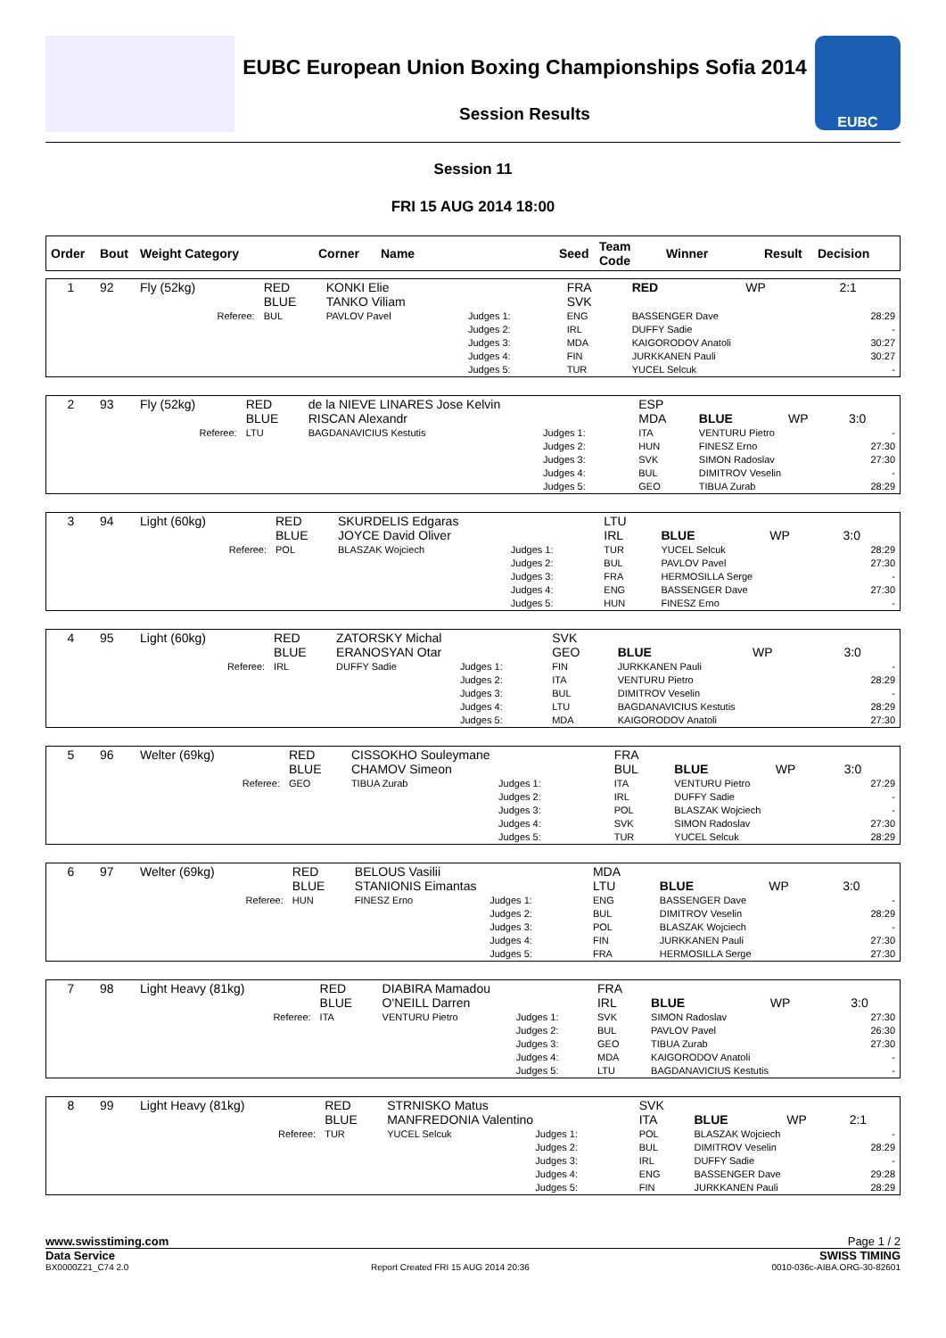EUBC European Union Boxing Championships Sofia 2014
Session Results
EUBC
Session 11
FRI 15 AUG 2014 18:00
| Order | Bout | Weight Category | Corner | Name | Seed | Team Code | Winner | Result | Decision |
| --- | --- | --- | --- | --- | --- | --- | --- | --- | --- |
| 1 | 92 | Fly (52kg) | | RED BLUE | KONKI Elie TANKO Viliam | | FRA SVK | RED | WP | 2:1 | |
| | | | Referee: | BUL | PAVLOV Pavel | Judges 1: Judges 2: Judges 3: Judges 4: Judges 5: | ENG IRL MDA FIN TUR | BASSENGER Dave DUFFY Sadie KAIGORODOV Anatoli JURKKANEN Pauli YUCEL Selcuk | | | 28:29 - 30:27 30:27 - |
| 2 | 93 | Fly (52kg) | | RED BLUE | de la NIEVE LINARES Jose Kelvin RISCAN Alexandr | | ESP MDA | BLUE | WP | 3:0 | |
| | | | Referee: | LTU | BAGDANAVICIUS Kestutis | Judges 1: Judges 2: Judges 3: Judges 4: Judges 5: | ITA HUN SVK BUL GEO | VENTURU Pietro FINESZ Erno SIMON Radoslav DIMITROV Veselin TIBUA Zurab | | | - 27:30 27:30 - 28:29 |
| 3 | 94 | Light (60kg) | | RED BLUE | SKURDELIS Edgaras JOYCE David Oliver | | LTU IRL | BLUE | WP | 3:0 | |
| | | | Referee: | POL | BLASZAK Wojciech | Judges 1: Judges 2: Judges 3: Judges 4: Judges 5: | TUR BUL FRA ENG HUN | YUCEL Selcuk PAVLOV Pavel HERMOSILLA Serge BASSENGER Dave FINESZ Erno | | | 28:29 27:30 - 27:30 - |
| 4 | 95 | Light (60kg) | | RED BLUE | ZATORSKY Michal ERANOSYAN Otar | | SVK GEO | BLUE | WP | 3:0 | |
| | | | Referee: | IRL | DUFFY Sadie | Judges 1: Judges 2: Judges 3: Judges 4: Judges 5: | FIN ITA BUL LTU MDA | JURKKANEN Pauli VENTURU Pietro DIMITROV Veselin BAGDANAVICIUS Kestutis KAIGORODOV Anatoli | | | - 28:29 - 28:29 27:30 |
| 5 | 96 | Welter (69kg) | | RED BLUE | CISSOKHO Souleymane CHAMOV Simeon | | FRA BUL | BLUE | WP | 3:0 | |
| | | | Referee: | GEO | TIBUA Zurab | Judges 1: Judges 2: Judges 3: Judges 4: Judges 5: | ITA IRL POL SVK TUR | VENTURU Pietro DUFFY Sadie BLASZAK Wojciech SIMON Radoslav YUCEL Selcuk | | | 27:29 - - 27:30 28:29 |
| 6 | 97 | Welter (69kg) | | RED BLUE | BELOUS Vasilii STANIONIS Eimantas | | MDA LTU | BLUE | WP | 3:0 | |
| | | | Referee: | HUN | FINESZ Erno | Judges 1: Judges 2: Judges 3: Judges 4: Judges 5: | ENG BUL POL FIN FRA | BASSENGER Dave DIMITROV Veselin BLASZAK Wojciech JURKKANEN Pauli HERMOSILLA Serge | | | - 28:29 - 27:30 27:30 |
| 7 | 98 | Light Heavy (81kg) | | RED BLUE | DIABIRA Mamadou O'NEILL Darren | | FRA IRL | BLUE | WP | 3:0 | |
| | | | Referee: | ITA | VENTURU Pietro | Judges 1: Judges 2: Judges 3: Judges 4: Judges 5: | SVK BUL GEO MDA LTU | SIMON Radoslav PAVLOV Pavel TIBUA Zurab KAIGORODOV Anatoli BAGDANAVICIUS Kestutis | | | 27:30 26:30 27:30 - - |
| 8 | 99 | Light Heavy (81kg) | | RED BLUE | STRNISKO Matus MANFREDONIA Valentino | | SVK ITA | BLUE | WP | 2:1 | |
| | | | Referee: | TUR | YUCEL Selcuk | Judges 1: Judges 2: Judges 3: Judges 4: Judges 5: | POL BUL IRL ENG FIN | BLASZAK Wojciech DIMITROV Veselin DUFFY Sadie BASSENGER Dave JURKKANEN Pauli | | | - 28:29 - 29:28 28:29 |
www.swisstiming.com Page 1 / 2
Data Service SWISS TIMING
BX0000Z21_C74 2.0 Report Created FRI 15 AUG 2014 20:36 0010-036c-AIBA.ORG-30-82601